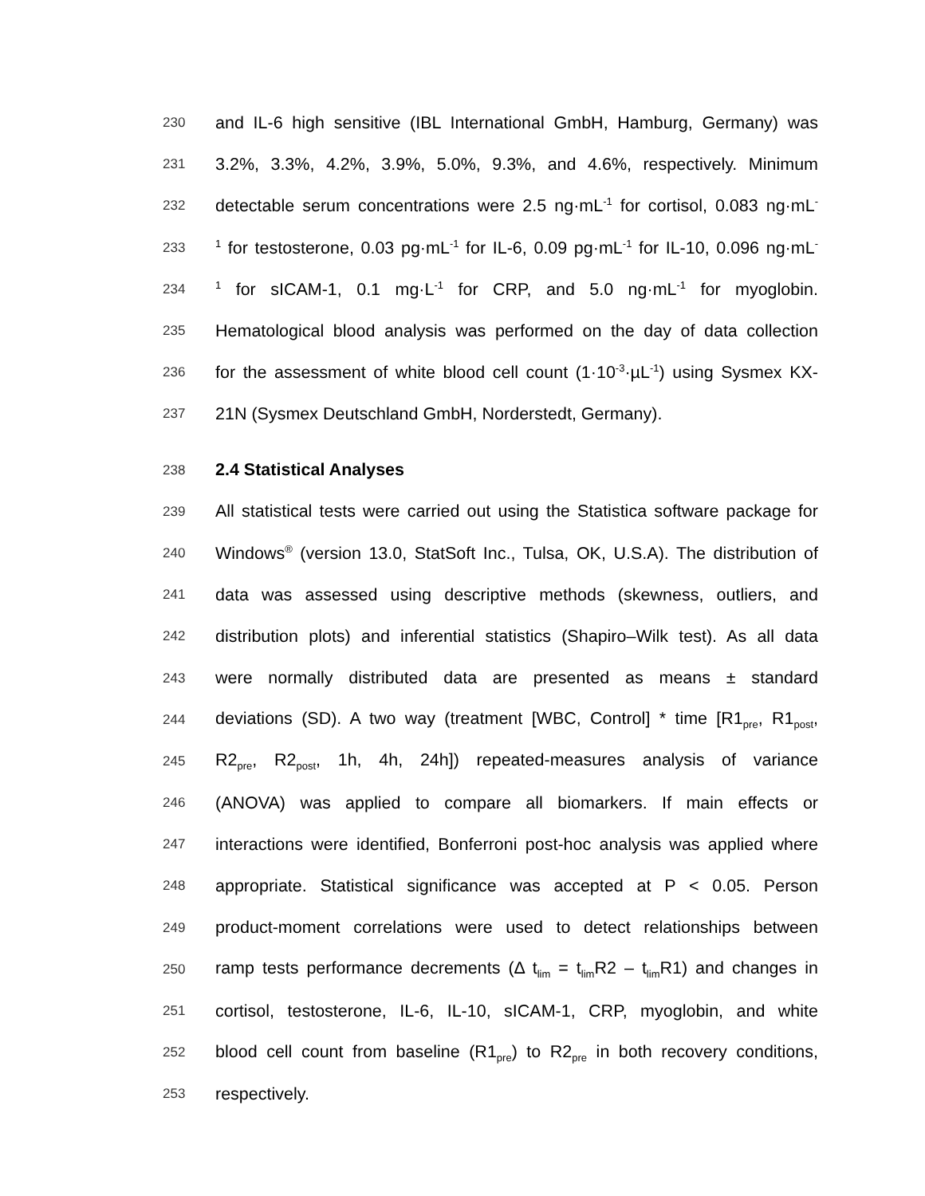230 and IL-6 high sensitive (IBL International GmbH, Hamburg, Germany) was
231 3.2%, 3.3%, 4.2%, 3.9%, 5.0%, 9.3%, and 4.6%, respectively. Minimum
232 detectable serum concentrations were 2.5 ng·mL<sup>-1</sup> for cortisol, 0.083 ng·mL<sup>-</sup>
233<sup>1</sup> for testosterone, 0.03 pg·mL<sup>-1</sup> for IL-6, 0.09 pg·mL<sup>-1</sup> for IL-10, 0.096 ng·mL<sup>-</sup>
234<sup>1</sup> for sICAM-1, 0.1 mg·L<sup>-1</sup> for CRP, and 5.0 ng·mL<sup>-1</sup> for myoglobin.
235 Hematological blood analysis was performed on the day of data collection
236 for the assessment of white blood cell count (1·10<sup>-3</sup>·µL<sup>-1</sup>) using Sysmex KX-
237 21N (Sysmex Deutschland GmbH, Norderstedt, Germany).
238 2.4 Statistical Analyses
239 All statistical tests were carried out using the Statistica software package for
240 Windows<sup>®</sup> (version 13.0, StatSoft Inc., Tulsa, OK, U.S.A). The distribution of
241 data was assessed using descriptive methods (skewness, outliers, and
242 distribution plots) and inferential statistics (Shapiro–Wilk test). As all data
243 were normally distributed data are presented as means ± standard
244 deviations (SD). A two way (treatment [WBC, Control] * time [R1<sub>pre</sub>, R1<sub>post</sub>,
245 R2<sub>pre</sub>, R2<sub>post</sub>, 1h, 4h, 24h]) repeated-measures analysis of variance
246 (ANOVA) was applied to compare all biomarkers. If main effects or
247 interactions were identified, Bonferroni post-hoc analysis was applied where
248 appropriate. Statistical significance was accepted at P < 0.05. Person
249 product-moment correlations were used to detect relationships between
250 ramp tests performance decrements (Δ t<sub>lim</sub> = t<sub>lim</sub>R2 – t<sub>lim</sub>R1) and changes in
251 cortisol, testosterone, IL-6, IL-10, sICAM-1, CRP, myoglobin, and white
252 blood cell count from baseline (R1<sub>pre</sub>) to R2<sub>pre</sub> in both recovery conditions,
253 respectively.